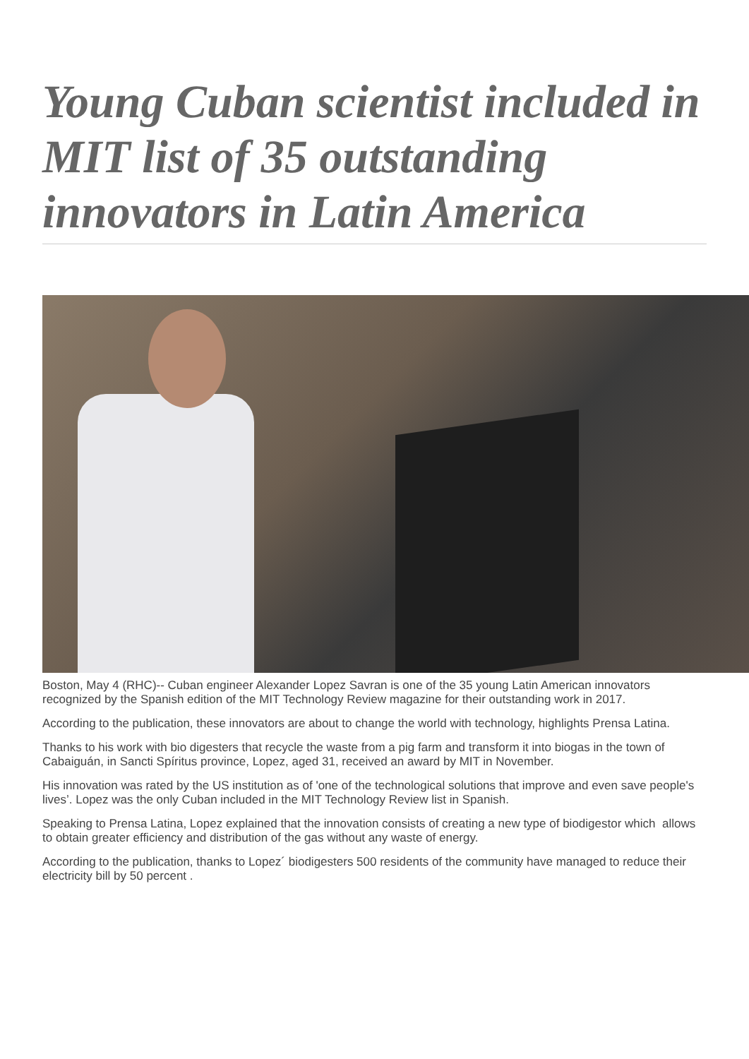Young Cuban scientist included in MIT list of 35 outstanding innovators in Latin America
Boston, May 4 (RHC)-- Cuban engineer Alexander Lopez Savran is one of the 35 young Latin American innovators recognized by the Spanish edition of the MIT Technology Review magazine for their outstanding work in 2017.
According to the publication, these innovators are about to change the world with technology, highlights Prensa Latina.
Thanks to his work with bio digesters that recycle the waste from a pig farm and transform it into biogas in the town of Cabaiguán, in Sancti Spíritus province, Lopez, aged 31, received an award by MIT in November.
His innovation was rated by the US institution as of 'one of the technological solutions that improve and even save people's lives’. Lopez was the only Cuban included in the MIT Technology Review list in Spanish.
Speaking to Prensa Latina, Lopez explained that the innovation consists of creating a new type of biodigestor which allows to obtain greater efficiency and distribution of the gas without any waste of energy.
According to the publication, thanks to Lopez´ biodigesters 500 residents of the community have managed to reduce their electricity bill by 50 percent .